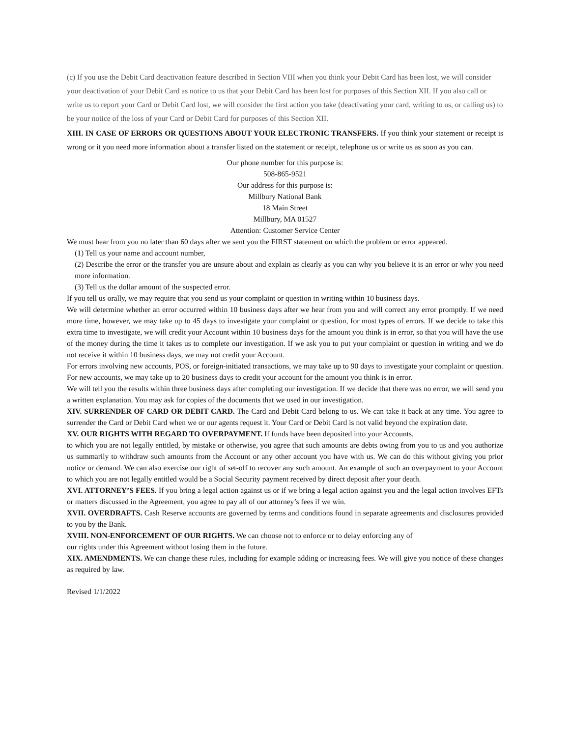(c) If you use the Debit Card deactivation feature described in Section VIII when you think your Debit Card has been lost, we will consider your deactivation of your Debit Card as notice to us that your Debit Card has been lost for purposes of this Section XII. If you also call or write us to report your Card or Debit Card lost, we will consider the first action you take (deactivating your card, writing to us, or calling us) to be your notice of the loss of your Card or Debit Card for purposes of this Section XII.
XIII. IN CASE OF ERRORS OR QUESTIONS ABOUT YOUR ELECTRONIC TRANSFERS. If you think your statement or receipt is wrong or it you need more information about a transfer listed on the statement or receipt, telephone us or write us as soon as you can.
Our phone number for this purpose is:
508-865-9521
Our address for this purpose is:
Millbury National Bank
18 Main Street
Millbury, MA 01527
Attention: Customer Service Center
We must hear from you no later than 60 days after we sent you the FIRST statement on which the problem or error appeared.
(1) Tell us your name and account number,
(2) Describe the error or the transfer you are unsure about and explain as clearly as you can why you believe it is an error or why you need more information.
(3) Tell us the dollar amount of the suspected error.
If you tell us orally, we may require that you send us your complaint or question in writing within 10 business days.
We will determine whether an error occurred within 10 business days after we hear from you and will correct any error promptly. If we need more time, however, we may take up to 45 days to investigate your complaint or question, for most types of errors. If we decide to take this extra time to investigate, we will credit your Account within 10 business days for the amount you think is in error, so that you will have the use of the money during the time it takes us to complete our investigation. If we ask you to put your complaint or question in writing and we do not receive it within 10 business days, we may not credit your Account.
For errors involving new accounts, POS, or foreign-initiated transactions, we may take up to 90 days to investigate your complaint or question. For new accounts, we may take up to 20 business days to credit your account for the amount you think is in error.
We will tell you the results within three business days after completing our investigation. If we decide that there was no error, we will send you a written explanation. You may ask for copies of the documents that we used in our investigation.
XIV. SURRENDER OF CARD OR DEBIT CARD. The Card and Debit Card belong to us. We can take it back at any time. You agree to surrender the Card or Debit Card when we or our agents request it. Your Card or Debit Card is not valid beyond the expiration date.
XV. OUR RIGHTS WITH REGARD TO OVERPAYMENT. If funds have been deposited into your Accounts,
to which you are not legally entitled, by mistake or otherwise, you agree that such amounts are debts owing from you to us and you authorize us summarily to withdraw such amounts from the Account or any other account you have with us. We can do this without giving you prior notice or demand. We can also exercise our right of set-off to recover any such amount. An example of such an overpayment to your Account to which you are not legally entitled would be a Social Security payment received by direct deposit after your death.
XVI. ATTORNEY’S FEES. If you bring a legal action against us or if we bring a legal action against you and the legal action involves EFTs or matters discussed in the Agreement, you agree to pay all of our attorney’s fees if we win.
XVII. OVERDRAFTS. Cash Reserve accounts are governed by terms and conditions found in separate agreements and disclosures provided to you by the Bank.
XVIII. NON-ENFORCEMENT OF OUR RIGHTS. We can choose not to enforce or to delay enforcing any of
our rights under this Agreement without losing them in the future.
XIX. AMENDMENTS. We can change these rules, including for example adding or increasing fees. We will give you notice of these changes as required by law.
Revised 1/1/2022